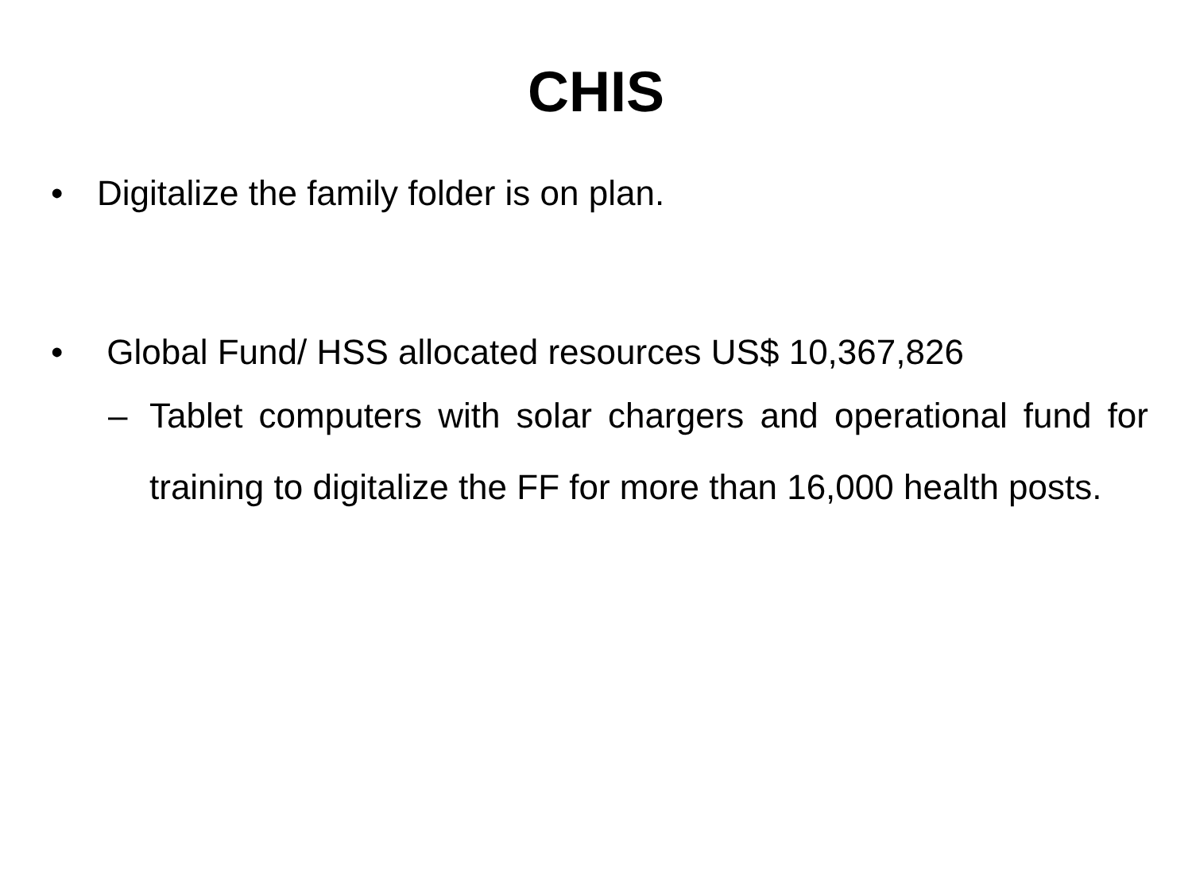CHIS
• Digitalize the family folder is on plan.
• Global Fund/ HSS allocated resources US$ 10,367,826
– Tablet computers with solar chargers and operational fund for training to digitalize the FF for more than 16,000 health posts.